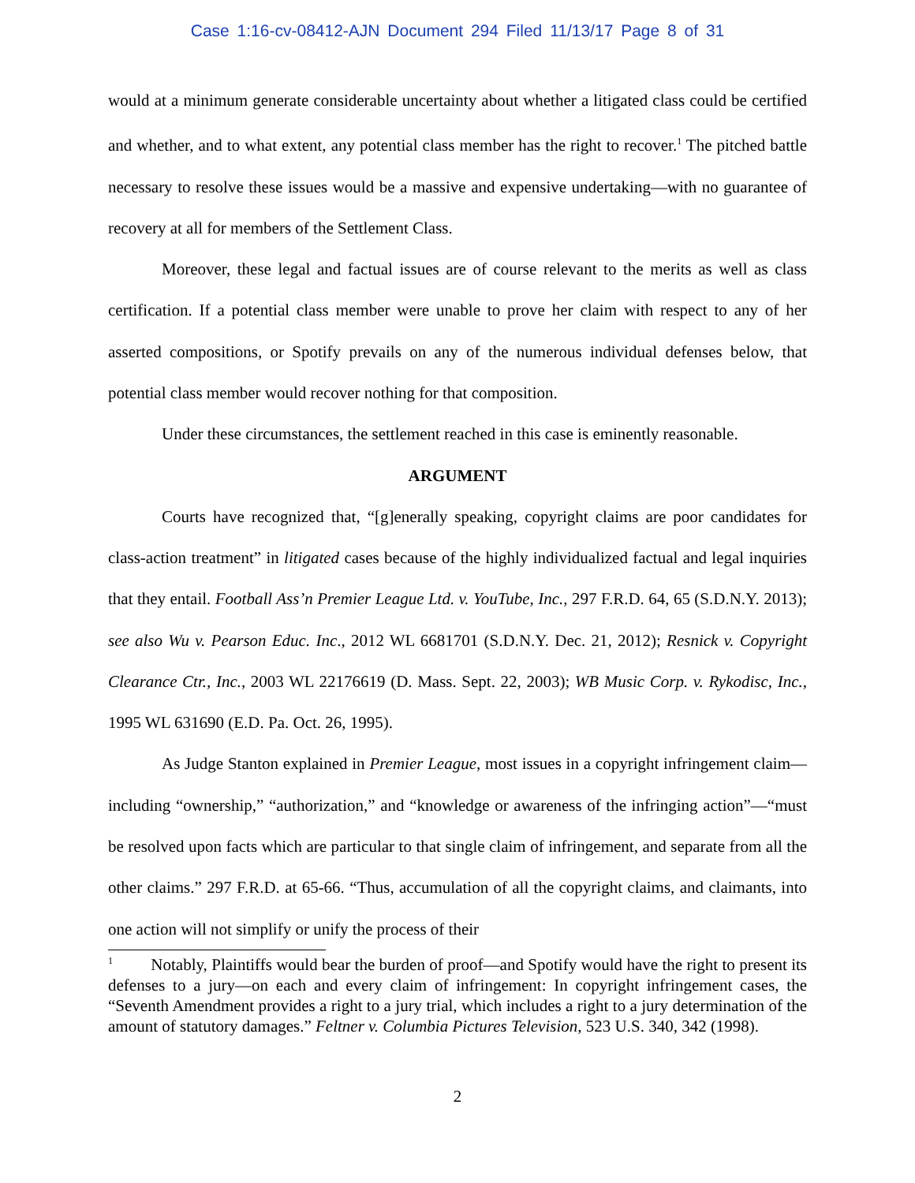Case 1:16-cv-08412-AJN Document 294 Filed 11/13/17 Page 8 of 31
would at a minimum generate considerable uncertainty about whether a litigated class could be certified and whether, and to what extent, any potential class member has the right to recover.<sup>1</sup> The pitched battle necessary to resolve these issues would be a massive and expensive undertaking—with no guarantee of recovery at all for members of the Settlement Class.
Moreover, these legal and factual issues are of course relevant to the merits as well as class certification. If a potential class member were unable to prove her claim with respect to any of her asserted compositions, or Spotify prevails on any of the numerous individual defenses below, that potential class member would recover nothing for that composition.
Under these circumstances, the settlement reached in this case is eminently reasonable.
ARGUMENT
Courts have recognized that, “[g]enerally speaking, copyright claims are poor candidates for class-action treatment” in litigated cases because of the highly individualized factual and legal inquiries that they entail. Football Ass’n Premier League Ltd. v. YouTube, Inc., 297 F.R.D. 64, 65 (S.D.N.Y. 2013); see also Wu v. Pearson Educ. Inc., 2012 WL 6681701 (S.D.N.Y. Dec. 21, 2012); Resnick v. Copyright Clearance Ctr., Inc., 2003 WL 22176619 (D. Mass. Sept. 22, 2003); WB Music Corp. v. Rykodisc, Inc., 1995 WL 631690 (E.D. Pa. Oct. 26, 1995).
As Judge Stanton explained in Premier League, most issues in a copyright infringement claim—including “ownership,” “authorization,” and “knowledge or awareness of the infringing action”—“must be resolved upon facts which are particular to that single claim of infringement, and separate from all the other claims.” 297 F.R.D. at 65-66. “Thus, accumulation of all the copyright claims, and claimants, into one action will not simplify or unify the process of their
<sup>1</sup> Notably, Plaintiffs would bear the burden of proof—and Spotify would have the right to present its defenses to a jury—on each and every claim of infringement: In copyright infringement cases, the “Seventh Amendment provides a right to a jury trial, which includes a right to a jury determination of the amount of statutory damages.” Feltner v. Columbia Pictures Television, 523 U.S. 340, 342 (1998).
2